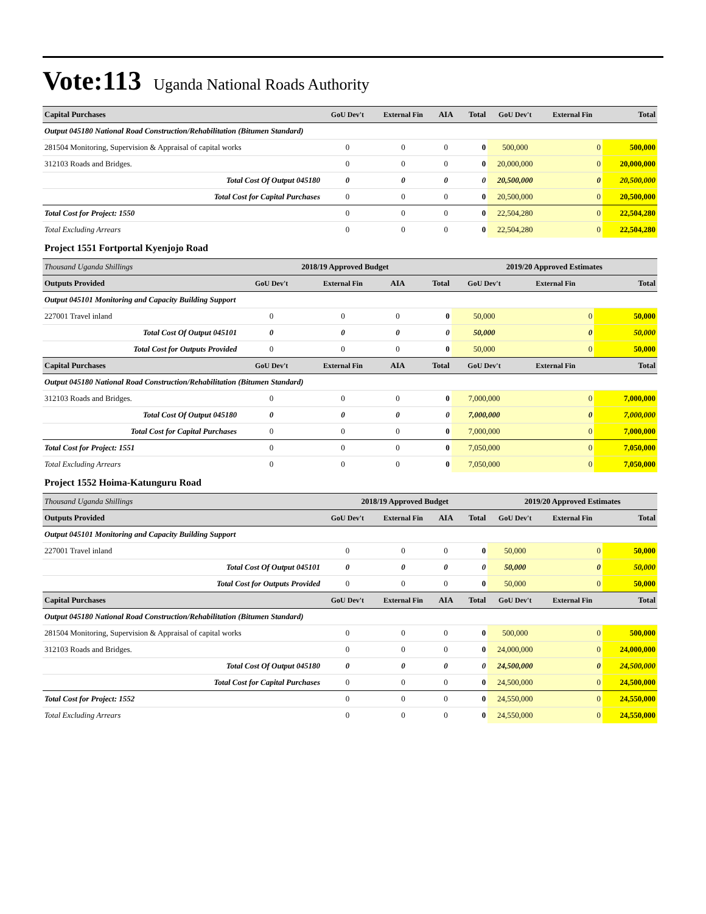Vote:113 Uganda National Roads Authority
| Capital Purchases | GoU Dev't | External Fin | AIA | Total | GoU Dev't | External Fin | Total |
| Output 045180 National Road Construction/Rehabilitation (Bitumen Standard) | | | | | | | |
| 281504 Monitoring, Supervision & Appraisal of capital works | 0 | 0 | 0 | 0 | 500,000 | 0 | 500,000 |
| 312103 Roads and Bridges. | 0 | 0 | 0 | 0 | 20,000,000 | 0 | 20,000,000 |
| Total Cost Of Output 045180 | 0 | 0 | 0 | 0 | 20,500,000 | 0 | 20,500,000 |
| Total Cost for Capital Purchases | 0 | 0 | 0 | 0 | 20,500,000 | 0 | 20,500,000 |
| Total Cost for Project: 1550 | 0 | 0 | 0 | 0 | 22,504,280 | 0 | 22,504,280 |
| Total Excluding Arrears | 0 | 0 | 0 | 0 | 22,504,280 | 0 | 22,504,280 |
Project 1551 Fortportal Kyenjojo Road
| Thousand Uganda Shillings | 2018/19 Approved Budget | | | | 2019/20 Approved Estimates | | |
| Outputs Provided | GoU Dev't | External Fin | AIA | Total | GoU Dev't | External Fin | Total |
| Output 045101 Monitoring and Capacity Building Support | | | | | | | |
| 227001 Travel inland | 0 | 0 | 0 | 0 | 50,000 | 0 | 50,000 |
| Total Cost Of Output 045101 | 0 | 0 | 0 | 0 | 50,000 | 0 | 50,000 |
| Total Cost for Outputs Provided | 0 | 0 | 0 | 0 | 50,000 | 0 | 50,000 |
| Capital Purchases | GoU Dev't | External Fin | AIA | Total | GoU Dev't | External Fin | Total |
| Output 045180 National Road Construction/Rehabilitation (Bitumen Standard) | | | | | | | |
| 312103 Roads and Bridges. | 0 | 0 | 0 | 0 | 7,000,000 | 0 | 7,000,000 |
| Total Cost Of Output 045180 | 0 | 0 | 0 | 0 | 7,000,000 | 0 | 7,000,000 |
| Total Cost for Capital Purchases | 0 | 0 | 0 | 0 | 7,000,000 | 0 | 7,000,000 |
| Total Cost for Project: 1551 | 0 | 0 | 0 | 0 | 7,050,000 | 0 | 7,050,000 |
| Total Excluding Arrears | 0 | 0 | 0 | 0 | 7,050,000 | 0 | 7,050,000 |
Project 1552 Hoima-Katunguru Road
| Thousand Uganda Shillings | 2018/19 Approved Budget | | | | 2019/20 Approved Estimates | | |
| Outputs Provided | GoU Dev't | External Fin | AIA | Total | GoU Dev't | External Fin | Total |
| Output 045101 Monitoring and Capacity Building Support | | | | | | | |
| 227001 Travel inland | 0 | 0 | 0 | 0 | 50,000 | 0 | 50,000 |
| Total Cost Of Output 045101 | 0 | 0 | 0 | 0 | 50,000 | 0 | 50,000 |
| Total Cost for Outputs Provided | 0 | 0 | 0 | 0 | 50,000 | 0 | 50,000 |
| Capital Purchases | GoU Dev't | External Fin | AIA | Total | GoU Dev't | External Fin | Total |
| Output 045180 National Road Construction/Rehabilitation (Bitumen Standard) | | | | | | | |
| 281504 Monitoring, Supervision & Appraisal of capital works | 0 | 0 | 0 | 0 | 500,000 | 0 | 500,000 |
| 312103 Roads and Bridges. | 0 | 0 | 0 | 0 | 24,000,000 | 0 | 24,000,000 |
| Total Cost Of Output 045180 | 0 | 0 | 0 | 0 | 24,500,000 | 0 | 24,500,000 |
| Total Cost for Capital Purchases | 0 | 0 | 0 | 0 | 24,500,000 | 0 | 24,500,000 |
| Total Cost for Project: 1552 | 0 | 0 | 0 | 0 | 24,550,000 | 0 | 24,550,000 |
| Total Excluding Arrears | 0 | 0 | 0 | 0 | 24,550,000 | 0 | 24,550,000 |